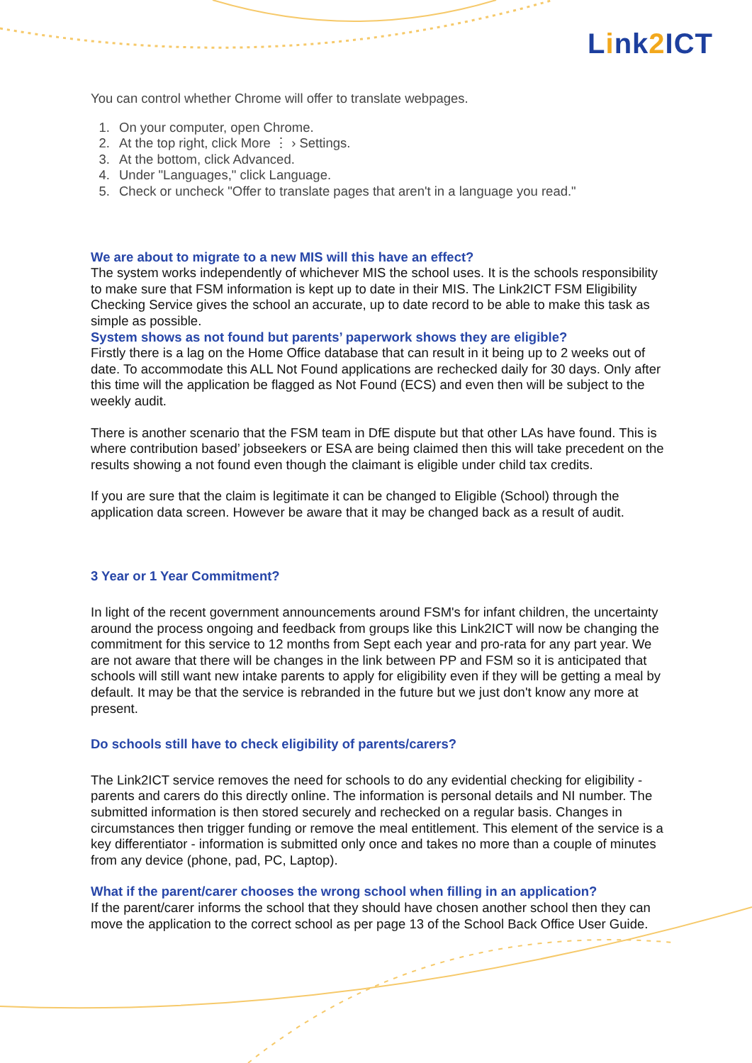Link2 ICT
You can control whether Chrome will offer to translate webpages.
1. On your computer, open Chrome.
2. At the top right, click More ⋮ › Settings.
3. At the bottom, click Advanced.
4. Under "Languages," click Language.
5. Check or uncheck "Offer to translate pages that aren't in a language you read."
We are about to migrate to a new MIS will this have an effect?
The system works independently of whichever MIS the school uses. It is the schools responsibility to make sure that FSM information is kept up to date in their MIS. The Link2ICT FSM Eligibility Checking Service gives the school an accurate, up to date record to be able to make this task as simple as possible.
System shows as not found but parents’ paperwork shows they are eligible?
Firstly there is a lag on the Home Office database that can result in it being up to 2 weeks out of date. To accommodate this ALL Not Found applications are rechecked daily for 30 days. Only after this time will the application be flagged as Not Found (ECS) and even then will be subject to the weekly audit.
There is another scenario that the FSM team in DfE dispute but that other LAs have found. This is where contribution based’ jobseekers or ESA are being claimed then this will take precedent on the results showing a not found even though the claimant is eligible under child tax credits.
If you are sure that the claim is legitimate it can be changed to Eligible (School) through the application data screen. However be aware that it may be changed back as a result of audit.
3 Year or 1 Year Commitment?
In light of the recent government announcements around FSM's for infant children, the uncertainty around the process ongoing and feedback from groups like this Link2ICT will now be changing the commitment for this service to 12 months from Sept each year and pro-rata for any part year. We are not aware that there will be changes in the link between PP and FSM so it is anticipated that schools will still want new intake parents to apply for eligibility even if they will be getting a meal by default. It may be that the service is rebranded in the future but we just don't know any more at present.
Do schools still have to check eligibility of parents/carers?
The Link2ICT service removes the need for schools to do any evidential checking for eligibility - parents and carers do this directly online. The information is personal details and NI number. The submitted information is then stored securely and rechecked on a regular basis. Changes in circumstances then trigger funding or remove the meal entitlement. This element of the service is a key differentiator - information is submitted only once and takes no more than a couple of minutes from any device (phone, pad, PC, Laptop).
What if the parent/carer chooses the wrong school when filling in an application?
If the parent/carer informs the school that they should have chosen another school then they can move the application to the correct school as per page 13 of the School Back Office User Guide.